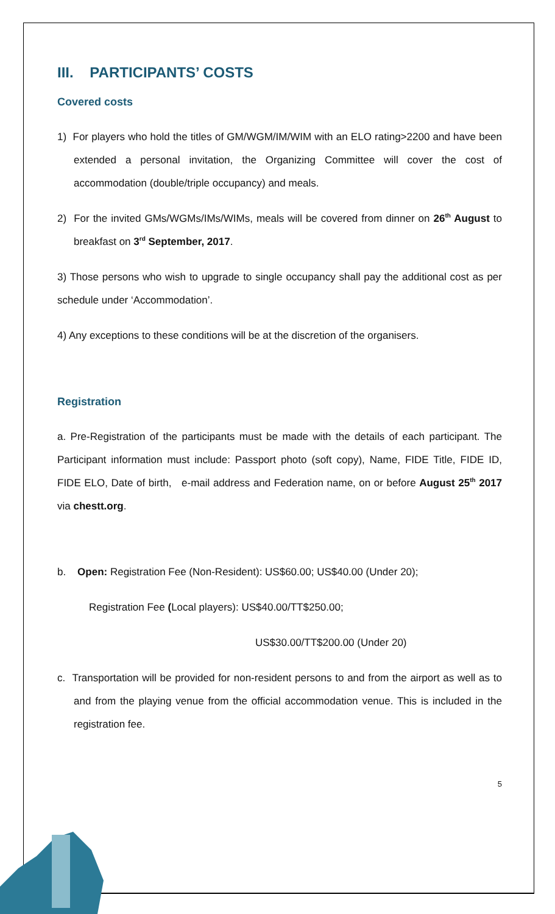III. PARTICIPANTS’ COSTS
Covered costs
1) For players who hold the titles of GM/WGM/IM/WIM with an ELO rating>2200 and have been extended a personal invitation, the Organizing Committee will cover the cost of accommodation (double/triple occupancy) and meals.
2) For the invited GMs/WGMs/IMs/WIMs, meals will be covered from dinner on 26<sup>th</sup> August to breakfast on 3<sup>rd</sup> September, 2017.
3) Those persons who wish to upgrade to single occupancy shall pay the additional cost as per schedule under ‘Accommodation’.
4) Any exceptions to these conditions will be at the discretion of the organisers.
Registration
a. Pre-Registration of the participants must be made with the details of each participant. The Participant information must include: Passport photo (soft copy), Name, FIDE Title, FIDE ID, FIDE ELO, Date of birth, e-mail address and Federation name, on or before August 25<sup>th</sup> 2017 via chestt.org.
b. Open: Registration Fee (Non-Resident): US$60.00; US$40.00 (Under 20);
Registration Fee (Local players): US$40.00/TT$250.00;
US$30.00/TT$200.00 (Under 20)
c. Transportation will be provided for non-resident persons to and from the airport as well as to and from the playing venue from the official accommodation venue. This is included in the registration fee.
5